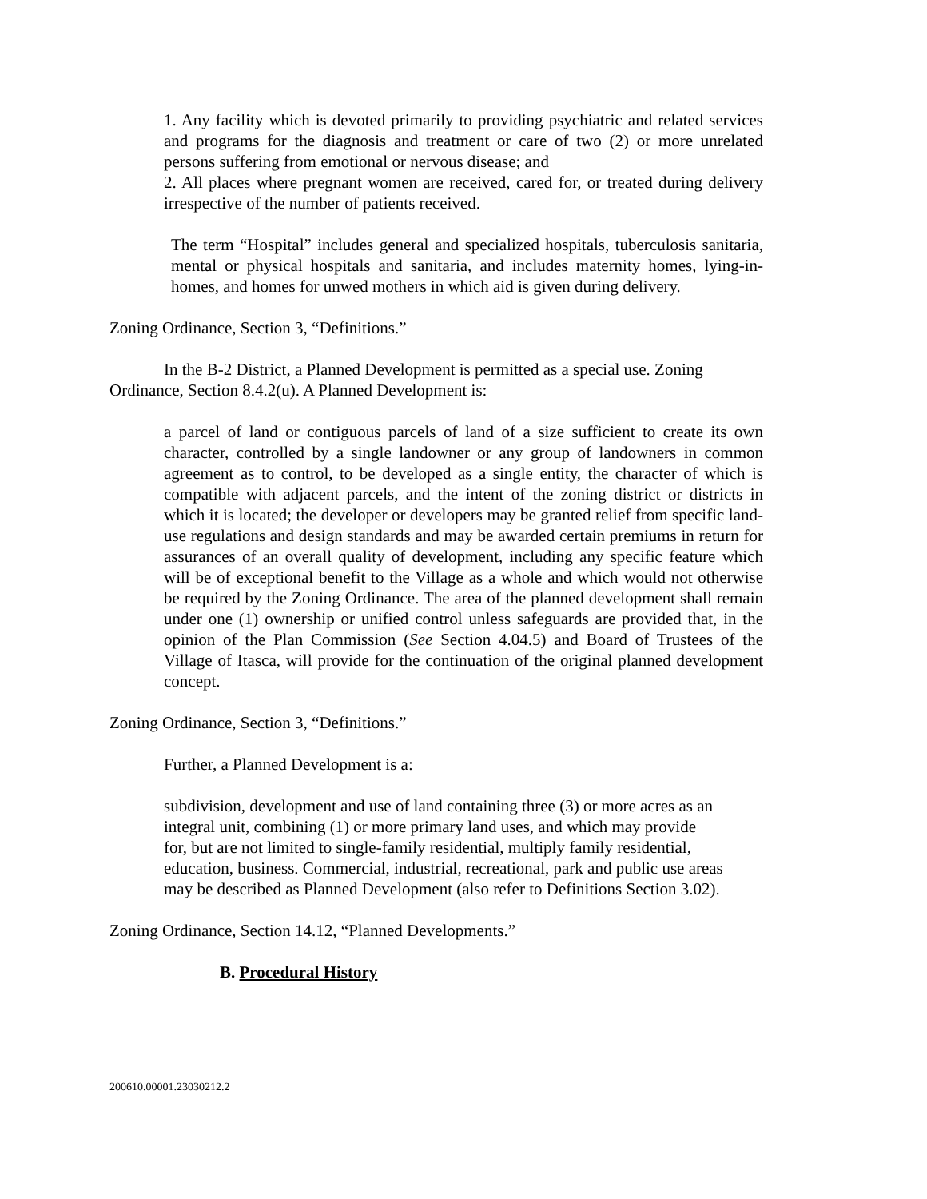1. Any facility which is devoted primarily to providing psychiatric and related services and programs for the diagnosis and treatment or care of two (2) or more unrelated persons suffering from emotional or nervous disease; and
2. All places where pregnant women are received, cared for, or treated during delivery irrespective of the number of patients received.
The term “Hospital” includes general and specialized hospitals, tuberculosis sanitaria, mental or physical hospitals and sanitaria, and includes maternity homes, lying-in-homes, and homes for unwed mothers in which aid is given during delivery.
Zoning Ordinance, Section 3, “Definitions.”
In the B-2 District, a Planned Development is permitted as a special use. Zoning Ordinance, Section 8.4.2(u). A Planned Development is:
a parcel of land or contiguous parcels of land of a size sufficient to create its own character, controlled by a single landowner or any group of landowners in common agreement as to control, to be developed as a single entity, the character of which is compatible with adjacent parcels, and the intent of the zoning district or districts in which it is located; the developer or developers may be granted relief from specific land-use regulations and design standards and may be awarded certain premiums in return for assurances of an overall quality of development, including any specific feature which will be of exceptional benefit to the Village as a whole and which would not otherwise be required by the Zoning Ordinance. The area of the planned development shall remain under one (1) ownership or unified control unless safeguards are provided that, in the opinion of the Plan Commission (See Section 4.04.5) and Board of Trustees of the Village of Itasca, will provide for the continuation of the original planned development concept.
Zoning Ordinance, Section 3, “Definitions.”
Further, a Planned Development is a:
subdivision, development and use of land containing three (3) or more acres as an integral unit, combining (1) or more primary land uses, and which may provide for, but are not limited to single-family residential, multiply family residential, education, business. Commercial, industrial, recreational, park and public use areas may be described as Planned Development (also refer to Definitions Section 3.02).
Zoning Ordinance, Section 14.12, “Planned Developments.”
B. Procedural History
200610.00001.23030212.2